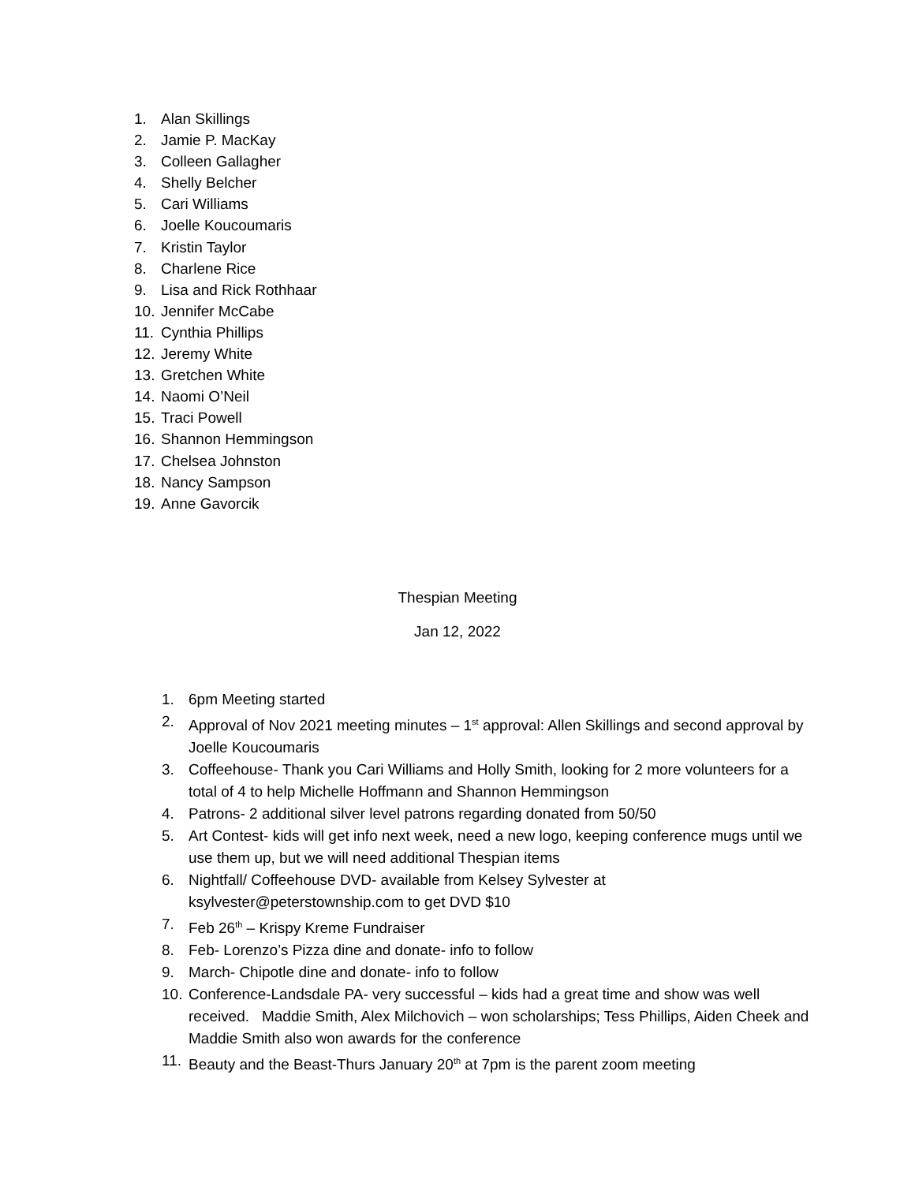1. Alan Skillings
2. Jamie P. MacKay
3. Colleen Gallagher
4. Shelly Belcher
5. Cari Williams
6. Joelle Koucoumaris
7. Kristin Taylor
8. Charlene Rice
9. Lisa and Rick Rothhaar
10. Jennifer McCabe
11. Cynthia Phillips
12. Jeremy White
13. Gretchen White
14. Naomi O’Neil
15. Traci Powell
16. Shannon Hemmingson
17. Chelsea Johnston
18. Nancy Sampson
19. Anne Gavorcik
Thespian Meeting
Jan 12, 2022
1. 6pm Meeting started
2. Approval of Nov 2021 meeting minutes – 1<sup>st</sup> approval: Allen Skillings and second approval by Joelle Koucoumaris
3. Coffeehouse- Thank you Cari Williams and Holly Smith, looking for 2 more volunteers for a total of 4 to help Michelle Hoffmann and Shannon Hemmingson
4. Patrons- 2 additional silver level patrons regarding donated from 50/50
5. Art Contest- kids will get info next week, need a new logo, keeping conference mugs until we use them up, but we will need additional Thespian items
6. Nightfall/ Coffeehouse DVD- available from Kelsey Sylvester at ksylvester@peterstownship.com to get DVD $10
7. Feb 26<sup>th</sup> – Krispy Kreme Fundraiser
8. Feb- Lorenzo’s Pizza dine and donate- info to follow
9. March- Chipotle dine and donate- info to follow
10. Conference-Landsdale PA- very successful – kids had a great time and show was well received. Maddie Smith, Alex Milchovich – won scholarships; Tess Phillips, Aiden Cheek and Maddie Smith also won awards for the conference
11. Beauty and the Beast-Thurs January 20<sup>th</sup> at 7pm is the parent zoom meeting